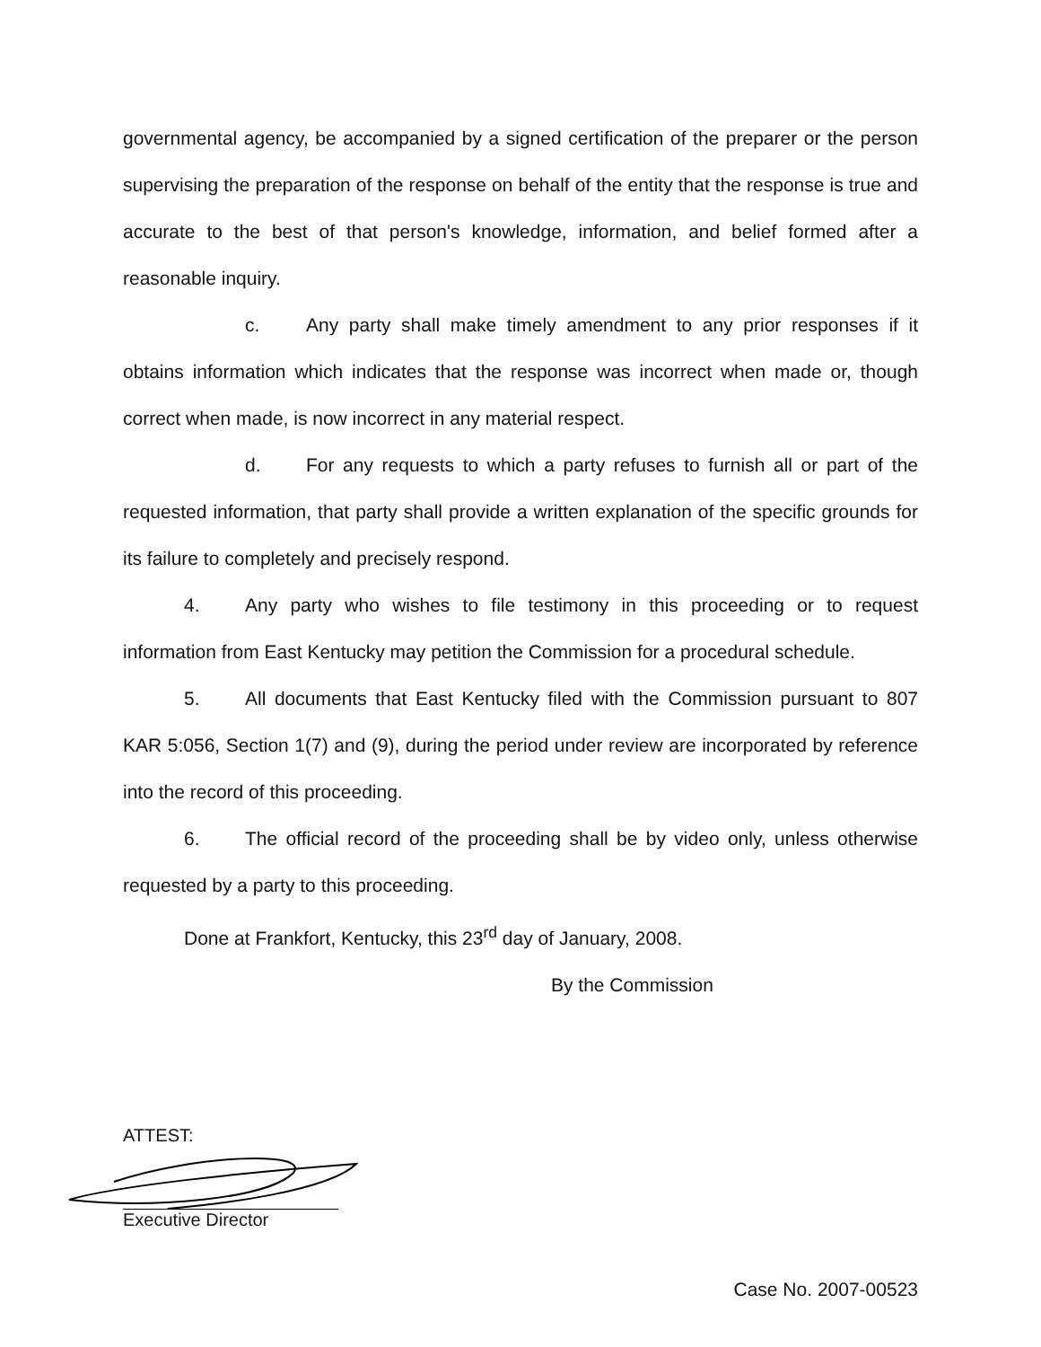governmental agency, be accompanied by a signed certification of the preparer or the person supervising the preparation of the response on behalf of the entity that the response is true and accurate to the best of that person's knowledge, information, and belief formed after a reasonable inquiry.
c. Any party shall make timely amendment to any prior responses if it obtains information which indicates that the response was incorrect when made or, though correct when made, is now incorrect in any material respect.
d. For any requests to which a party refuses to furnish all or part of the requested information, that party shall provide a written explanation of the specific grounds for its failure to completely and precisely respond.
4. Any party who wishes to file testimony in this proceeding or to request information from East Kentucky may petition the Commission for a procedural schedule.
5. All documents that East Kentucky filed with the Commission pursuant to 807 KAR 5:056, Section 1(7) and (9), during the period under review are incorporated by reference into the record of this proceeding.
6. The official record of the proceeding shall be by video only, unless otherwise requested by a party to this proceeding.
Done at Frankfort, Kentucky, this 23<sup>rd</sup> day of January, 2008.
By the Commission
ATTEST:
Executive Director
Case No. 2007-00523